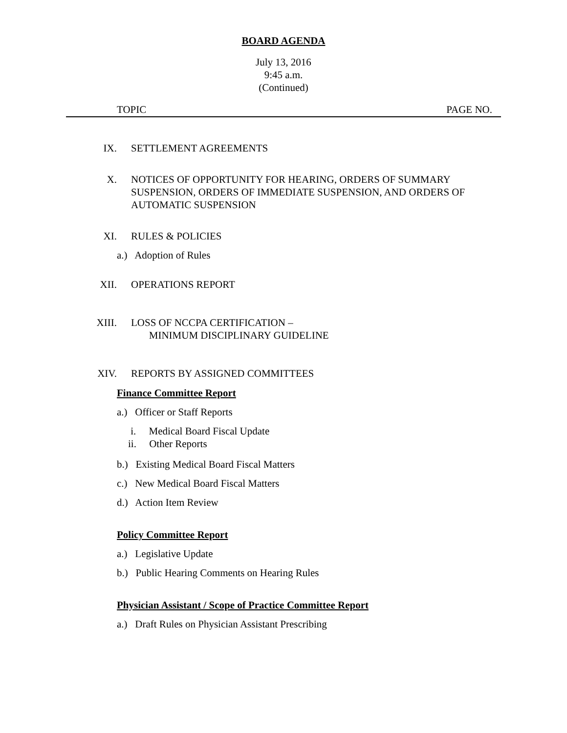BOARD AGENDA
July 13, 2016
9:45 a.m.
(Continued)
TOPIC PAGE NO.
IX. SETTLEMENT AGREEMENTS
X. NOTICES OF OPPORTUNITY FOR HEARING, ORDERS OF SUMMARY SUSPENSION, ORDERS OF IMMEDIATE SUSPENSION, AND ORDERS OF AUTOMATIC SUSPENSION
XI. RULES & POLICIES
a.) Adoption of Rules
XII. OPERATIONS REPORT
XIII. LOSS OF NCCPA CERTIFICATION –
MINIMUM DISCIPLINARY GUIDELINE
XIV. REPORTS BY ASSIGNED COMMITTEES
Finance Committee Report
a.) Officer or Staff Reports
i. Medical Board Fiscal Update
ii. Other Reports
b.) Existing Medical Board Fiscal Matters
c.) New Medical Board Fiscal Matters
d.) Action Item Review
Policy Committee Report
a.) Legislative Update
b.) Public Hearing Comments on Hearing Rules
Physician Assistant / Scope of Practice Committee Report
a.) Draft Rules on Physician Assistant Prescribing